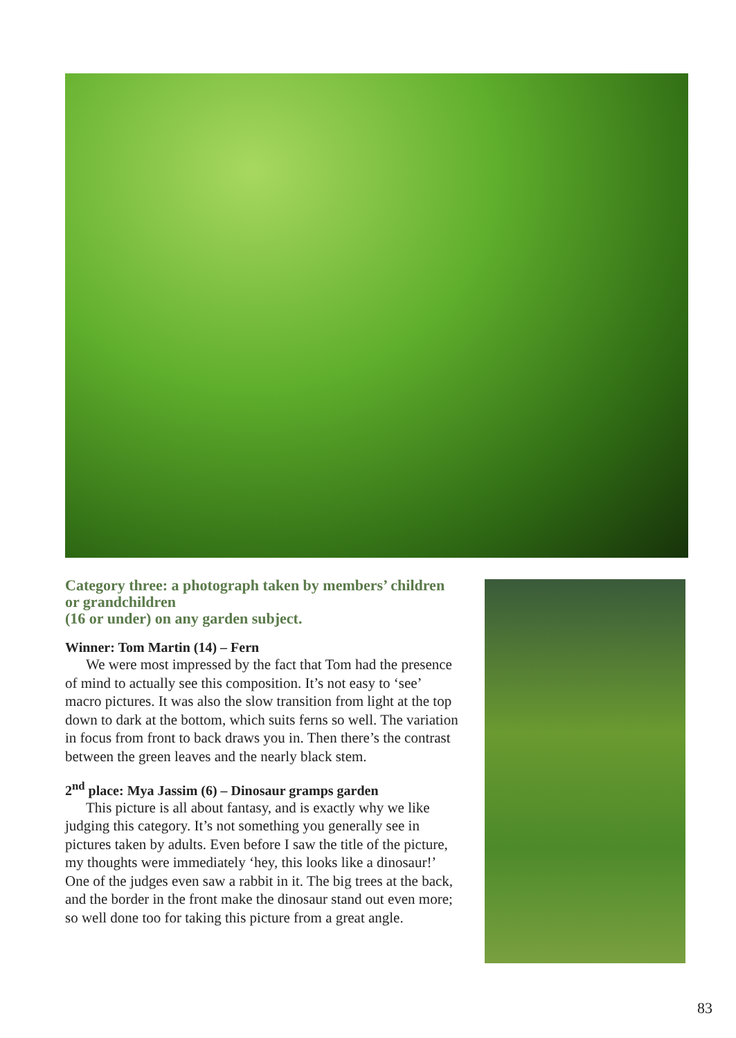Category three: a photograph taken by members’ children or grandchildren
(16 or under) on any garden subject.
Winner: Tom Martin (14) – Fern
We were most impressed by the fact that Tom had the presence of mind to actually see this composition. It’s not easy to ‘see’ macro pictures. It was also the slow transition from light at the top down to dark at the bottom, which suits ferns so well. The variation in focus from front to back draws you in. Then there’s the contrast between the green leaves and the nearly black stem.
2<sup>nd</sup> place: Mya Jassim (6) – Dinosaur gramps garden
This picture is all about fantasy, and is exactly why we like judging this category. It’s not something you generally see in pictures taken by adults. Even before I saw the title of the picture, my thoughts were immediately ‘hey, this looks like a dinosaur!’ One of the judges even saw a rabbit in it. The big trees at the back, and the border in the front make the dinosaur stand out even more; so well done too for taking this picture from a great angle.
83